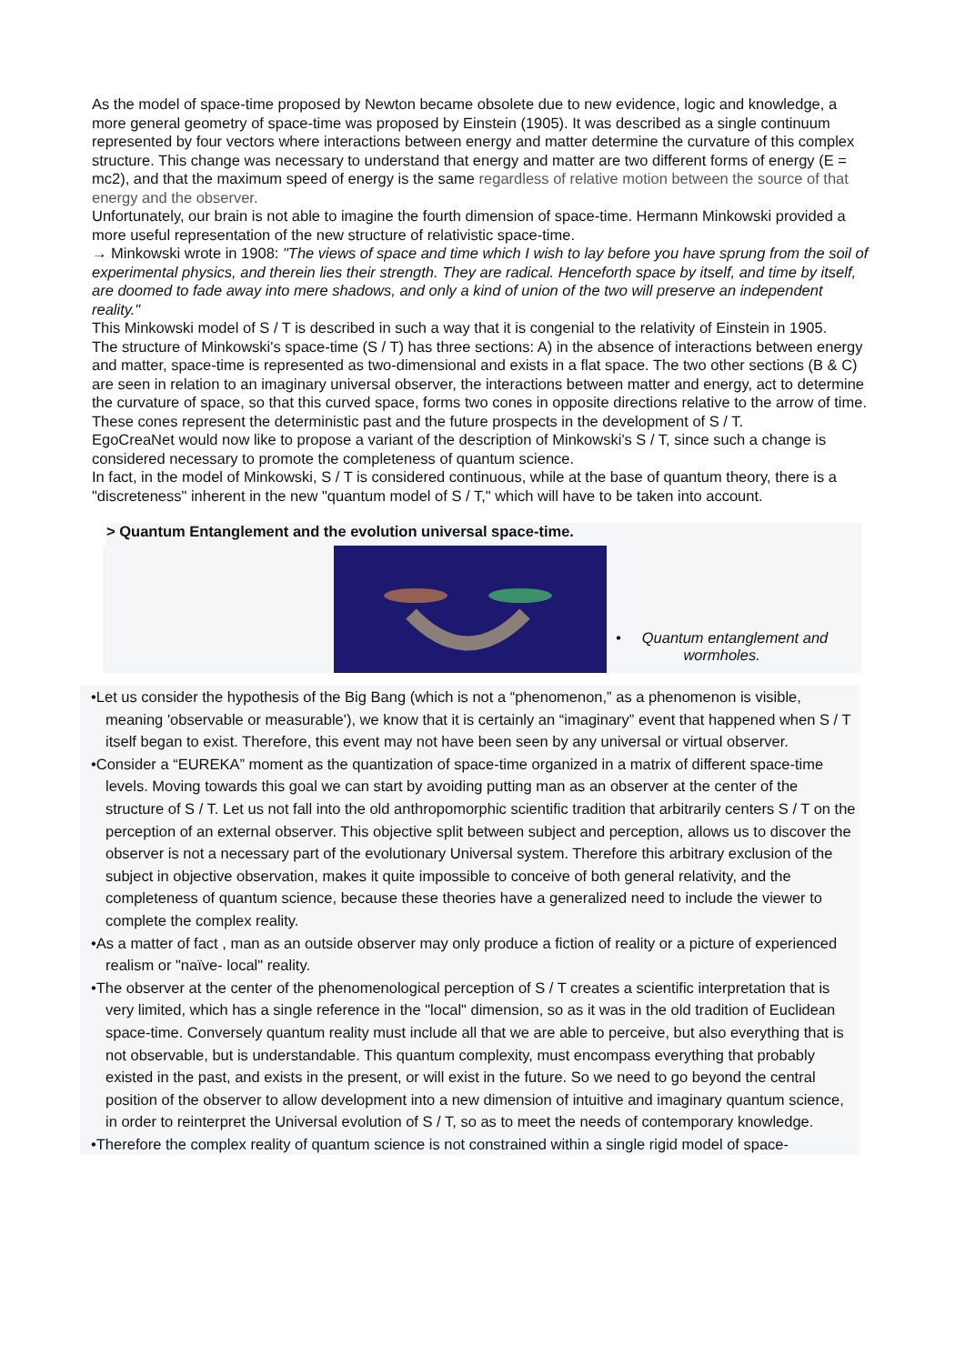As the model of space-time proposed by Newton became obsolete due to new evidence, logic and knowledge, a more general geometry of space-time was proposed by Einstein (1905). It was described as a single continuum represented by four vectors where interactions between energy and matter determine the curvature of this complex structure. This change was necessary to understand that energy and matter are two different forms of energy (E = mc2), and that the maximum speed of energy is the same regardless of relative motion between the source of that energy and the observer.
Unfortunately, our brain is not able to imagine the fourth dimension of space-time. Hermann Minkowski provided a more useful representation of the new structure of relativistic space-time.
→ Minkowski wrote in 1908: "The views of space and time which I wish to lay before you have sprung from the soil of experimental physics, and therein lies their strength. They are radical. Henceforth space by itself, and time by itself, are doomed to fade away into mere shadows, and only a kind of union of the two will preserve an independent reality."
This Minkowski model of S / T is described in such a way that it is congenial to the relativity of Einstein in 1905.
The structure of Minkowski's space-time (S / T) has three sections: A) in the absence of interactions between energy and matter, space-time is represented as two-dimensional and exists in a flat space. The two other sections (B & C) are seen in relation to an imaginary universal observer, the interactions between matter and energy, act to determine the curvature of space, so that this curved space, forms two cones in opposite directions relative to the arrow of time. These cones represent the deterministic past and the future prospects in the development of S / T.
EgoCreaNet would now like to propose a variant of the description of Minkowski's S / T, since such a change is considered necessary to promote the completeness of quantum science.
In fact, in the model of Minkowski, S / T is considered continuous, while at the base of quantum theory, there is a "discreteness" inherent in the new "quantum model of S / T," which will have to be taken into account.
> Quantum Entanglement and the evolution universal space-time.
• Quantum entanglement and
wormholes.
•Let us consider the hypothesis of the Big Bang (which is not a “phenomenon,” as a phenomenon is visible, meaning 'observable or measurable'), we know that it is certainly an “imaginary” event that happened when S / T itself began to exist. Therefore, this event may not have been seen by any universal or virtual observer.
•Consider a “EUREKA” moment as the quantization of space-time organized in a matrix of different space-time levels. Moving towards this goal we can start by avoiding putting man as an observer at the center of the structure of S / T. Let us not fall into the old anthropomorphic scientific tradition that arbitrarily centers S / T on the perception of an external observer. This objective split between subject and perception, allows us to discover the observer is not a necessary part of the evolutionary Universal system. Therefore this arbitrary exclusion of the subject in objective observation, makes it quite impossible to conceive of both general relativity, and the completeness of quantum science, because these theories have a generalized need to include the viewer to complete the complex reality.
•As a matter of fact , man as an outside observer may only produce a fiction of reality or a picture of experienced realism or "naïve- local" reality.
•The observer at the center of the phenomenological perception of S / T creates a scientific interpretation that is very limited, which has a single reference in the "local" dimension, so as it was in the old tradition of Euclidean space-time. Conversely quantum reality must include all that we are able to perceive, but also everything that is not observable, but is understandable. This quantum complexity, must encompass everything that probably existed in the past, and exists in the present, or will exist in the future. So we need to go beyond the central position of the observer to allow development into a new dimension of intuitive and imaginary quantum science, in order to reinterpret the Universal evolution of S / T, so as to meet the needs of contemporary knowledge.
•Therefore the complex reality of quantum science is not constrained within a single rigid model of space-